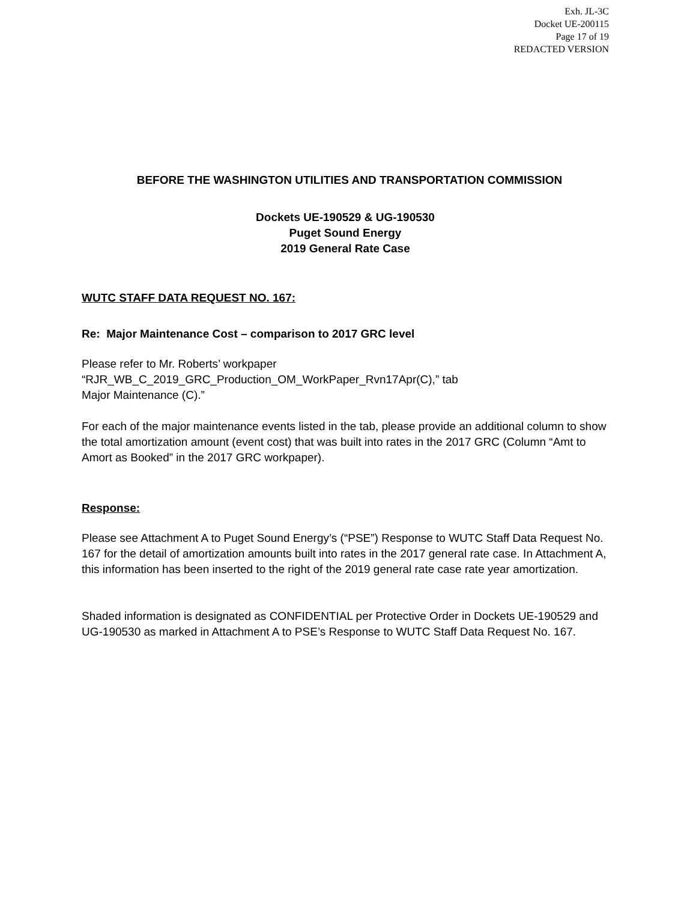Exh. JL-3C
Docket UE-200115
Page 17 of 19
REDACTED VERSION
BEFORE THE WASHINGTON UTILITIES AND TRANSPORTATION COMMISSION
Dockets UE-190529 & UG-190530
Puget Sound Energy
2019 General Rate Case
WUTC STAFF DATA REQUEST NO. 167:
Re: Major Maintenance Cost – comparison to 2017 GRC level
Please refer to Mr. Roberts’ workpaper
“RJR_WB_C_2019_GRC_Production_OM_WorkPaper_Rvn17Apr(C),” tab
Major Maintenance (C).”
For each of the major maintenance events listed in the tab, please provide an additional column to show the total amortization amount (event cost) that was built into rates in the 2017 GRC (Column “Amt to Amort as Booked” in the 2017 GRC workpaper).
Response:
Please see Attachment A to Puget Sound Energy’s (“PSE”) Response to WUTC Staff Data Request No. 167 for the detail of amortization amounts built into rates in the 2017 general rate case. In Attachment A, this information has been inserted to the right of the 2019 general rate case rate year amortization.
Shaded information is designated as CONFIDENTIAL per Protective Order in Dockets UE-190529 and UG-190530 as marked in Attachment A to PSE’s Response to WUTC Staff Data Request No. 167.